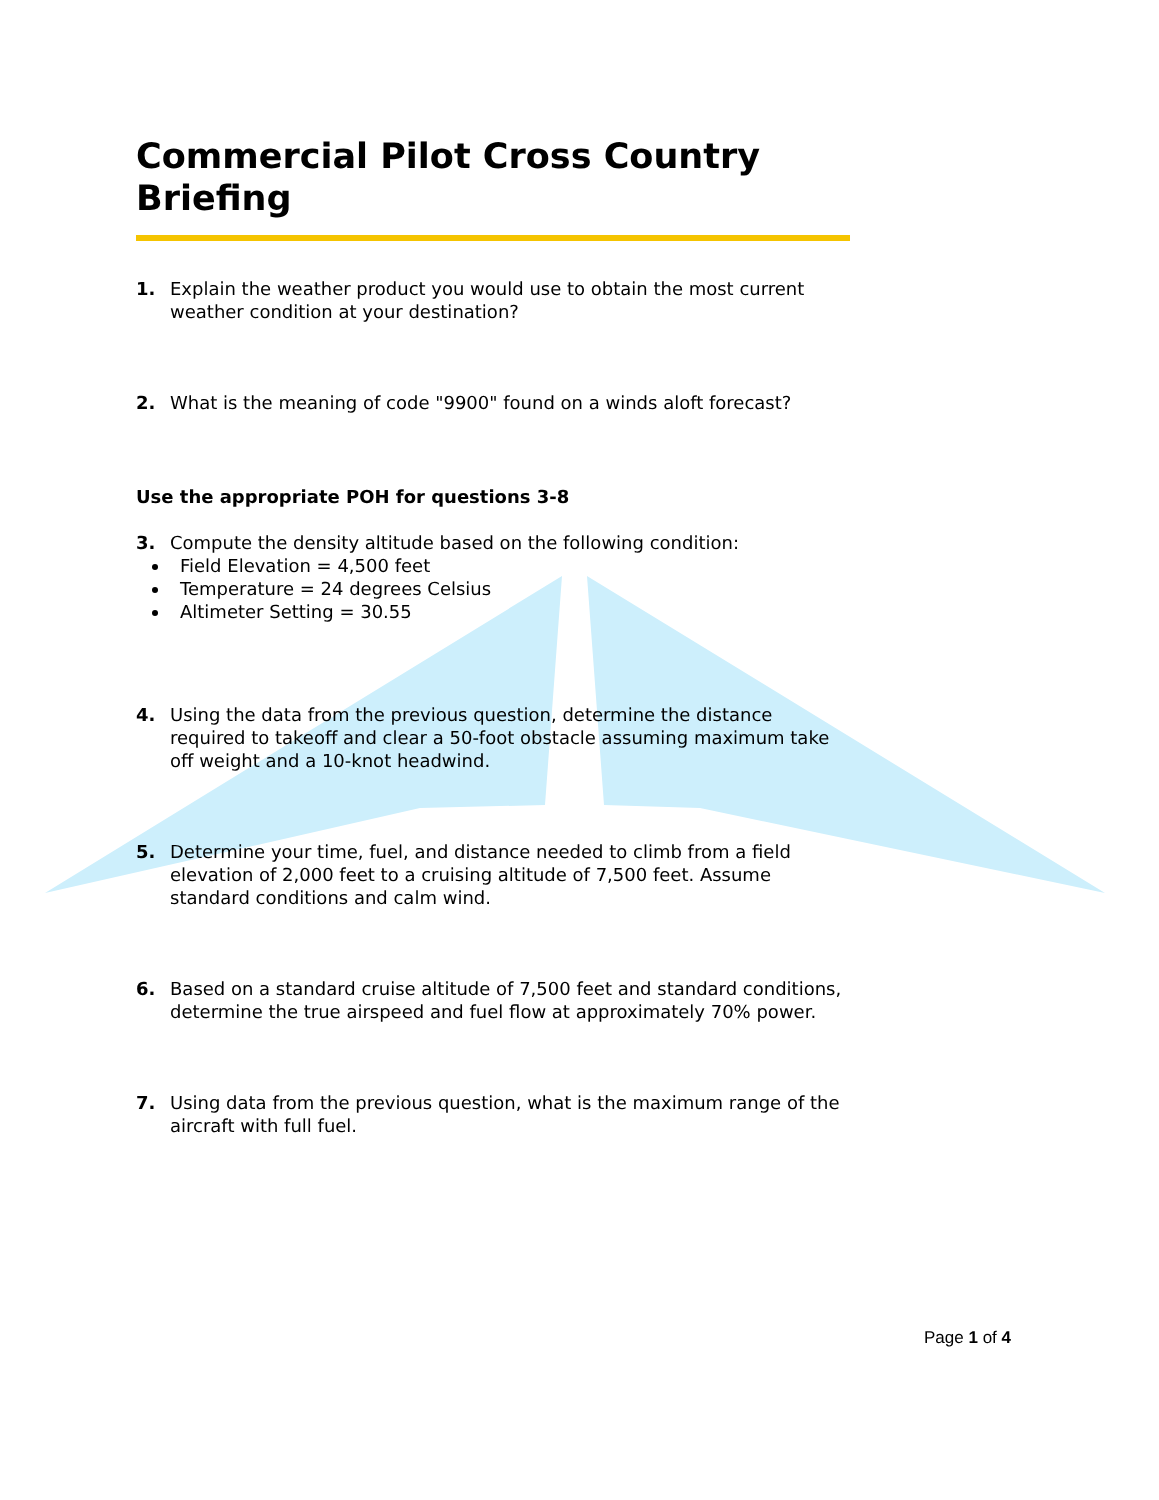Commercial Pilot Cross Country Briefing
1. Explain the weather product you would use to obtain the most current weather condition at your destination?
2. What is the meaning of code "9900" found on a winds aloft forecast?
Use the appropriate POH for questions 3-8
3. Compute the density altitude based on the following condition:
Field Elevation = 4,500 feet
Temperature = 24 degrees Celsius
Altimeter Setting = 30.55
4. Using the data from the previous question, determine the distance required to takeoff and clear a 50-foot obstacle assuming maximum take off weight and a 10-knot headwind.
5. Determine your time, fuel, and distance needed to climb from a field elevation of 2,000 feet to a cruising altitude of 7,500 feet. Assume standard conditions and calm wind.
6. Based on a standard cruise altitude of 7,500 feet and standard conditions, determine the true airspeed and fuel flow at approximately 70% power.
7. Using data from the previous question, what is the maximum range of the aircraft with full fuel.
Page 1 of 4